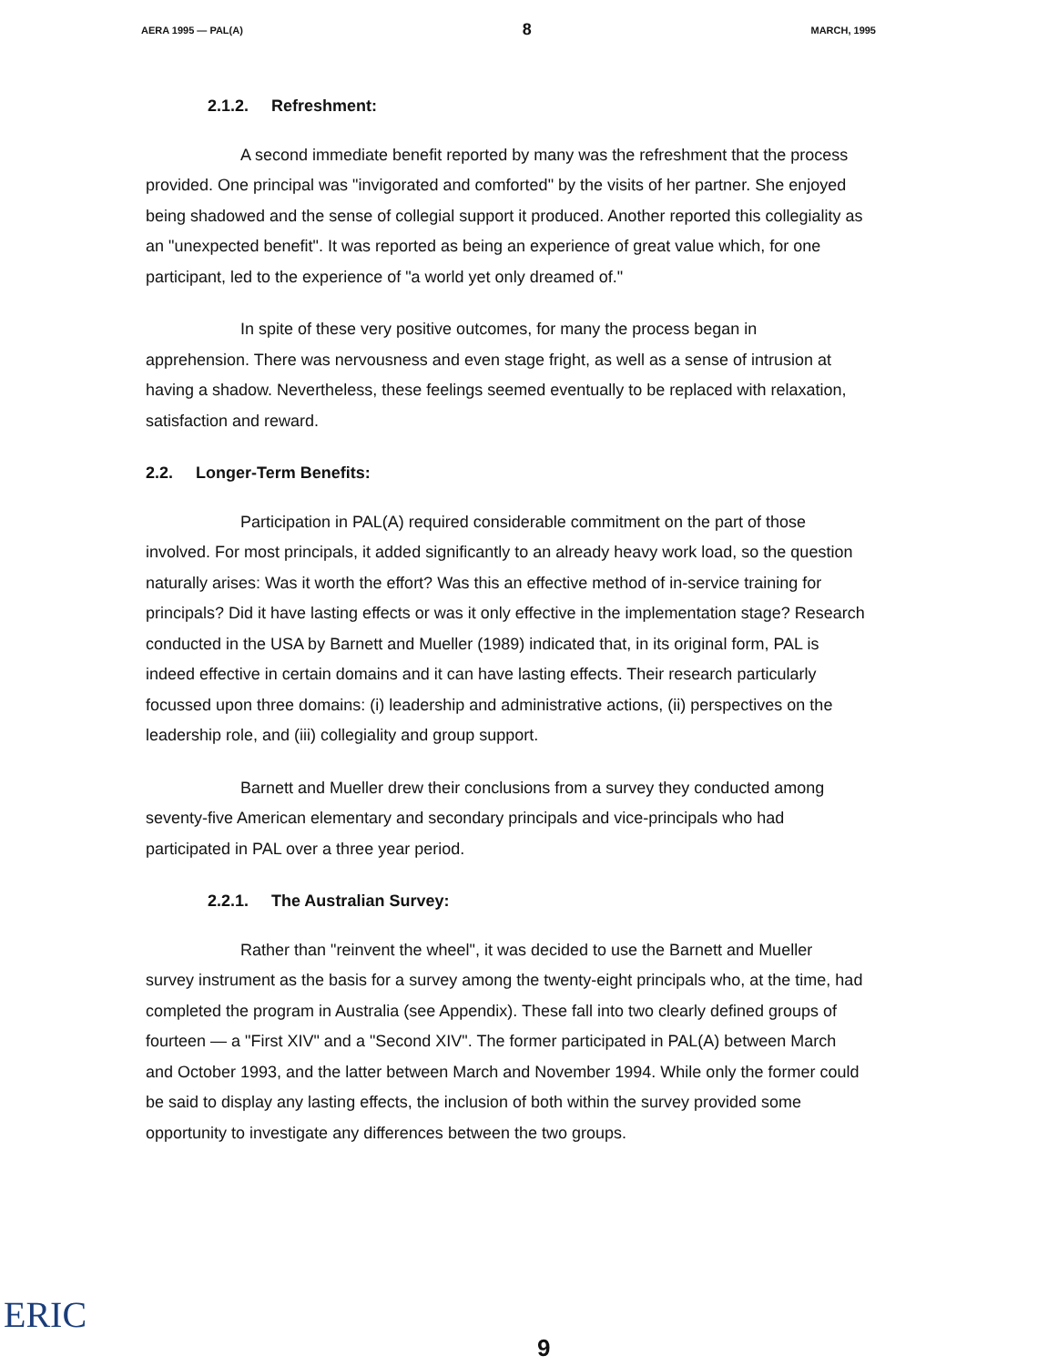AERA 1995 — PAL(A) 8 MARCH, 1995
2.1.2. Refreshment:
A second immediate benefit reported by many was the refreshment that the process provided. One principal was "invigorated and comforted" by the visits of her partner. She enjoyed being shadowed and the sense of collegial support it produced. Another reported this collegiality as an "unexpected benefit". It was reported as being an experience of great value which, for one participant, led to the experience of "a world yet only dreamed of."
In spite of these very positive outcomes, for many the process began in apprehension. There was nervousness and even stage fright, as well as a sense of intrusion at having a shadow. Nevertheless, these feelings seemed eventually to be replaced with relaxation, satisfaction and reward.
2.2. Longer-Term Benefits:
Participation in PAL(A) required considerable commitment on the part of those involved. For most principals, it added significantly to an already heavy work load, so the question naturally arises: Was it worth the effort? Was this an effective method of in-service training for principals? Did it have lasting effects or was it only effective in the implementation stage? Research conducted in the USA by Barnett and Mueller (1989) indicated that, in its original form, PAL is indeed effective in certain domains and it can have lasting effects. Their research particularly focussed upon three domains: (i) leadership and administrative actions, (ii) perspectives on the leadership role, and (iii) collegiality and group support.
Barnett and Mueller drew their conclusions from a survey they conducted among seventy-five American elementary and secondary principals and vice-principals who had participated in PAL over a three year period.
2.2.1. The Australian Survey:
Rather than "reinvent the wheel", it was decided to use the Barnett and Mueller survey instrument as the basis for a survey among the twenty-eight principals who, at the time, had completed the program in Australia (see Appendix). These fall into two clearly defined groups of fourteen — a "First XIV" and a "Second XIV". The former participated in PAL(A) between March and October 1993, and the latter between March and November 1994. While only the former could be said to display any lasting effects, the inclusion of both within the survey provided some opportunity to investigate any differences between the two groups.
ERIC
9